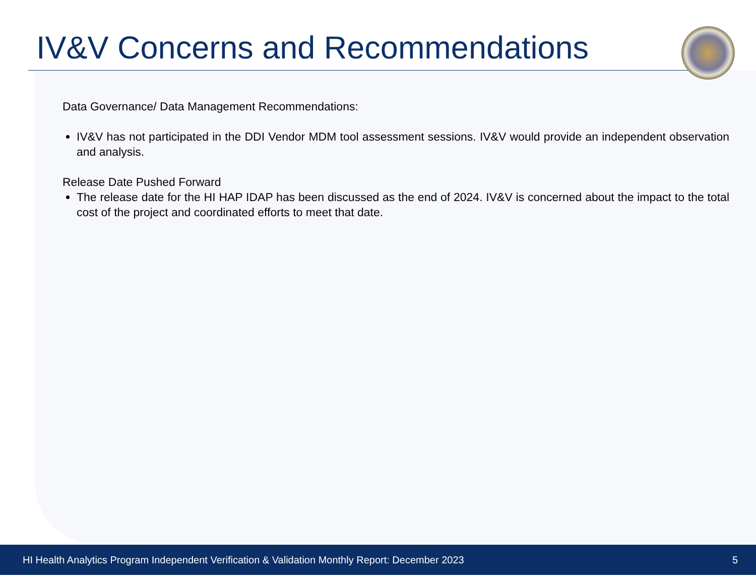IV&V Concerns and Recommendations
Data Governance/ Data Management Recommendations:
IV&V has not participated in the DDI Vendor MDM tool assessment sessions. IV&V would provide an independent observation and analysis.
Release Date Pushed Forward
The release date for the HI HAP IDAP has been discussed as the end of 2024. IV&V is concerned about the impact to the total cost of the project and coordinated efforts to meet that date.
HI Health Analytics Program Independent Verification & Validation Monthly Report: December 2023 5